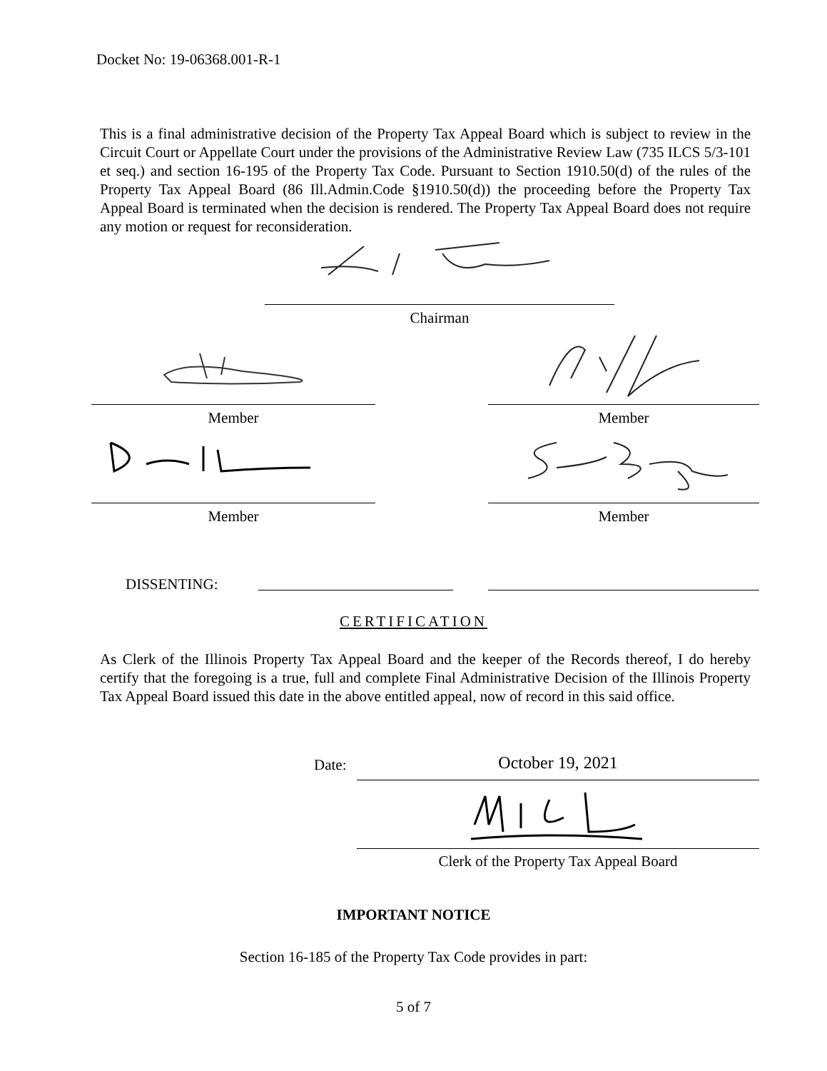Docket No: 19-06368.001-R-1
This is a final administrative decision of the Property Tax Appeal Board which is subject to review in the Circuit Court or Appellate Court under the provisions of the Administrative Review Law (735 ILCS 5/3-101 et seq.) and section 16-195 of the Property Tax Code. Pursuant to Section 1910.50(d) of the rules of the Property Tax Appeal Board (86 Ill.Admin.Code §1910.50(d)) the proceeding before the Property Tax Appeal Board is terminated when the decision is rendered. The Property Tax Appeal Board does not require any motion or request for reconsideration.
Chairman
Member Member
Member Member
DISSENTING:
CERTIFICATION
As Clerk of the Illinois Property Tax Appeal Board and the keeper of the Records thereof, I do hereby certify that the foregoing is a true, full and complete Final Administrative Decision of the Illinois Property Tax Appeal Board issued this date in the above entitled appeal, now of record in this said office.
Date: October 19, 2021
Clerk of the Property Tax Appeal Board
IMPORTANT NOTICE
Section 16-185 of the Property Tax Code provides in part:
5 of 7